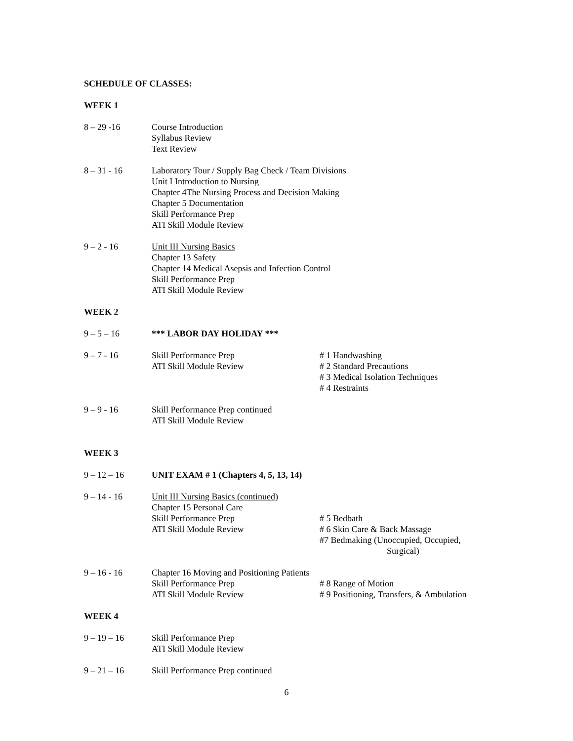SCHEDULE OF CLASSES:
WEEK 1
8 – 29 -16 Course Introduction
Syllabus Review
Text Review
8 – 31 - 16 Laboratory Tour / Supply Bag Check / Team Divisions
Unit I Introduction to Nursing
Chapter 4The Nursing Process and Decision Making
Chapter 5 Documentation
Skill Performance Prep
ATI Skill Module Review
9 – 2 - 16 Unit III Nursing Basics
Chapter 13 Safety
Chapter 14 Medical Asepsis and Infection Control
Skill Performance Prep
ATI Skill Module Review
WEEK 2
9 – 5 – 16 *** LABOR DAY HOLIDAY ***
9 – 7 - 16 Skill Performance Prep
ATI Skill Module Review
# 1 Handwashing
# 2 Standard Precautions
# 3 Medical Isolation Techniques
# 4 Restraints
9 – 9 - 16 Skill Performance Prep continued
ATI Skill Module Review
WEEK 3
9 – 12 – 16 UNIT EXAM # 1 (Chapters 4, 5, 13, 14)
9 – 14 - 16 Unit III Nursing Basics (continued)
Chapter 15 Personal Care
Skill Performance Prep
ATI Skill Module Review
# 5 Bedbath
# 6 Skin Care & Back Massage
#7 Bedmaking (Unoccupied, Occupied,
Surgical)
9 – 16 - 16 Chapter 16 Moving and Positioning Patients
Skill Performance Prep
ATI Skill Module Review
# 8 Range of Motion
# 9 Positioning, Transfers, & Ambulation
WEEK 4
9 – 19 – 16 Skill Performance Prep
ATI Skill Module Review
9 – 21 – 16 Skill Performance Prep continued
6